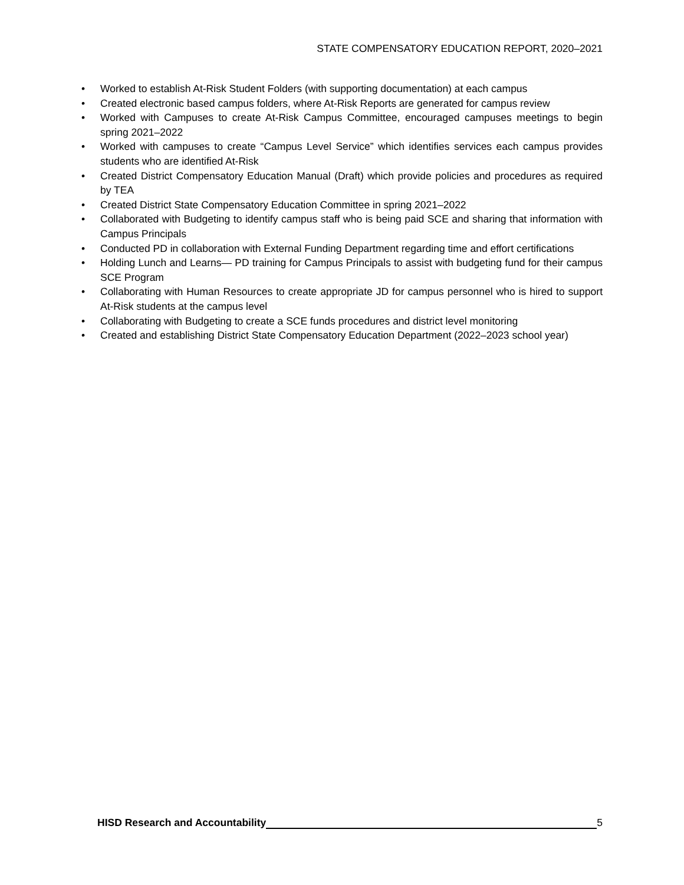STATE COMPENSATORY EDUCATION REPORT, 2020–2021
• Worked to establish At-Risk Student Folders (with supporting documentation) at each campus
• Created electronic based campus folders, where At-Risk Reports are generated for campus review
• Worked with Campuses to create At-Risk Campus Committee, encouraged campuses meetings to begin spring 2021–2022
• Worked with campuses to create “Campus Level Service” which identifies services each campus provides students who are identified At-Risk
• Created District Compensatory Education Manual (Draft) which provide policies and procedures as required by TEA
• Created District State Compensatory Education Committee in spring 2021–2022
• Collaborated with Budgeting to identify campus staff who is being paid SCE and sharing that information with Campus Principals
• Conducted PD in collaboration with External Funding Department regarding time and effort certifications
• Holding Lunch and Learns— PD training for Campus Principals to assist with budgeting fund for their campus SCE Program
• Collaborating with Human Resources to create appropriate JD for campus personnel who is hired to support At-Risk students at the campus level
• Collaborating with Budgeting to create a SCE funds procedures and district level monitoring
• Created and establishing District State Compensatory Education Department (2022–2023 school year)
HISD Research and Accountability 5